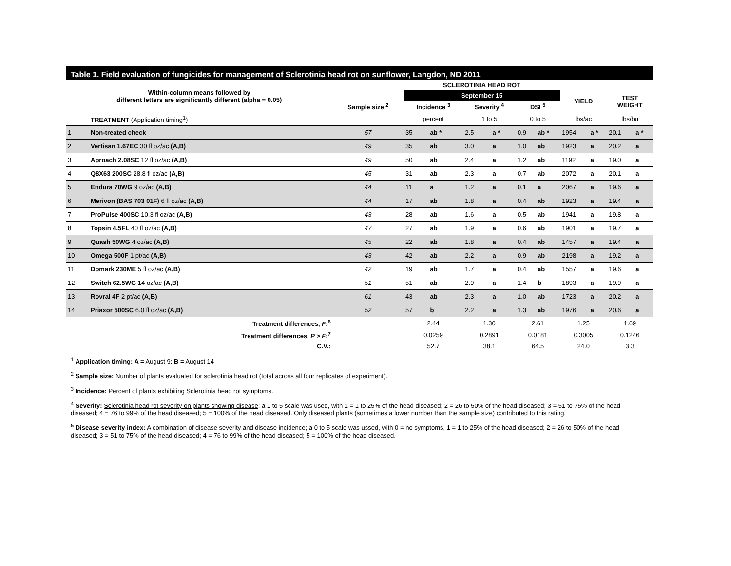Table 1. Field evaluation of fungicides for management of Sclerotinia head rot on sunflower, Langdon, ND 2011
| Within-column means followed by different letters are significantly different (alpha = 0.05) | | | SCLEROTINIA HEAD ROT | | | | | | | | | |
| --- | --- | --- | --- | --- | --- | --- | --- | --- | --- | --- | --- | --- |
| | | | September 15 | | | | | | YIELD | | TEST WEIGHT | |
| | | Sample size <sup>2</sup> | Incidence <sup>3</sup> | | Severity <sup>4</sup> | | DSI <sup>5</sup> | | | | | |
| | TREATMENT (Application timing<sup>1</sup>) | | percent | | 1 to 5 | | 0 to 5 | | lbs/ac | | lbs/bu | |
| 1 | Non-treated check | 57 | 35 | ab * | 2.5 | a * | 0.9 | ab * | 1954 | a * | 20.1 | a * |
| 2 | Vertisan 1.67EC 30 fl oz/ac (A,B) | 49 | 35 | ab | 3.0 | a | 1.0 | ab | 1923 | a | 20.2 | a |
| 3 | Aproach 2.08SC 12 fl oz/ac (A,B) | 49 | 50 | ab | 2.4 | a | 1.2 | ab | 1192 | a | 19.0 | a |
| 4 | Q8X63 200SC 28.8 fl oz/ac (A,B) | 45 | 31 | ab | 2.3 | a | 0.7 | ab | 2072 | a | 20.1 | a |
| 5 | Endura 70WG 9 oz/ac (A,B) | 44 | 11 | a | 1.2 | a | 0.1 | a | 2067 | a | 19.6 | a |
| 6 | Merivon (BAS 703 01F) 6 fl oz/ac (A,B) | 44 | 17 | ab | 1.8 | a | 0.4 | ab | 1923 | a | 19.4 | a |
| 7 | ProPulse 400SC 10.3 fl oz/ac (A,B) | 43 | 28 | ab | 1.6 | a | 0.5 | ab | 1941 | a | 19.8 | a |
| 8 | Topsin 4.5FL 40 fl oz/ac (A,B) | 47 | 27 | ab | 1.9 | a | 0.6 | ab | 1901 | a | 19.7 | a |
| 9 | Quash 50WG 4 oz/ac (A,B) | 45 | 22 | ab | 1.8 | a | 0.4 | ab | 1457 | a | 19.4 | a |
| 10 | Omega 500F 1 pt/ac (A,B) | 43 | 42 | ab | 2.2 | a | 0.9 | ab | 2198 | a | 19.2 | a |
| 11 | Domark 230ME 5 fl oz/ac (A,B) | 42 | 19 | ab | 1.7 | a | 0.4 | ab | 1557 | a | 19.6 | a |
| 12 | Switch 62.5WG 14 oz/ac (A,B) | 51 | 51 | ab | 2.9 | a | 1.4 | b | 1893 | a | 19.9 | a |
| 13 | Rovral 4F 2 pt/ac (A,B) | 61 | 43 | ab | 2.3 | a | 1.0 | ab | 1723 | a | 20.2 | a |
| 14 | Priaxor 500SC 6.0 fl oz/ac (A,B) | 52 | 57 | b | 2.2 | a | 1.3 | ab | 1976 | a | 20.6 | a |
| | Treatment differences, F :<sup>6</sup> | | 2.44 | | 1.30 | | 2.61 | | 1.25 | | 1.69 | |
| | Treatment differences, P > F :<sup>7</sup> | | 0.0259 | | 0.2891 | | 0.0181 | | 0.3005 | | 0.1246 | |
| | C.V.: | | 52.7 | | 38.1 | | 64.5 | | 24.0 | | 3.3 | |
<sup>1</sup> Application timing: A = August 9; B = August 14
<sup>2</sup> Sample size: Number of plants evaluated for sclerotinia head rot (total across all four replicates of experiment).
<sup>3</sup> Incidence: Percent of plants exhibiting Sclerotinia head rot symptoms.
<sup>4</sup> Severity: Sclerotinia head rot severity on plants showing disease; a 1 to 5 scale was used, with 1 = 1 to 25% of the head diseased; 2 = 26 to 50% of the head diseased; 3 = 51 to 75% of the head diseased; 4 = 76 to 99% of the head diseased; 5 = 100% of the head diseased. Only diseased plants (sometimes a lower number than the sample size) contributed to this rating.
<sup>5</sup> Disease severity index: A combination of disease severity and disease incidence; a 0 to 5 scale was ussed, with 0 = no symptoms, 1 = 1 to 25% of the head diseased; 2 = 26 to 50% of the head diseased; 3 = 51 to 75% of the head diseased; 4 = 76 to 99% of the head diseased; 5 = 100% of the head diseased.